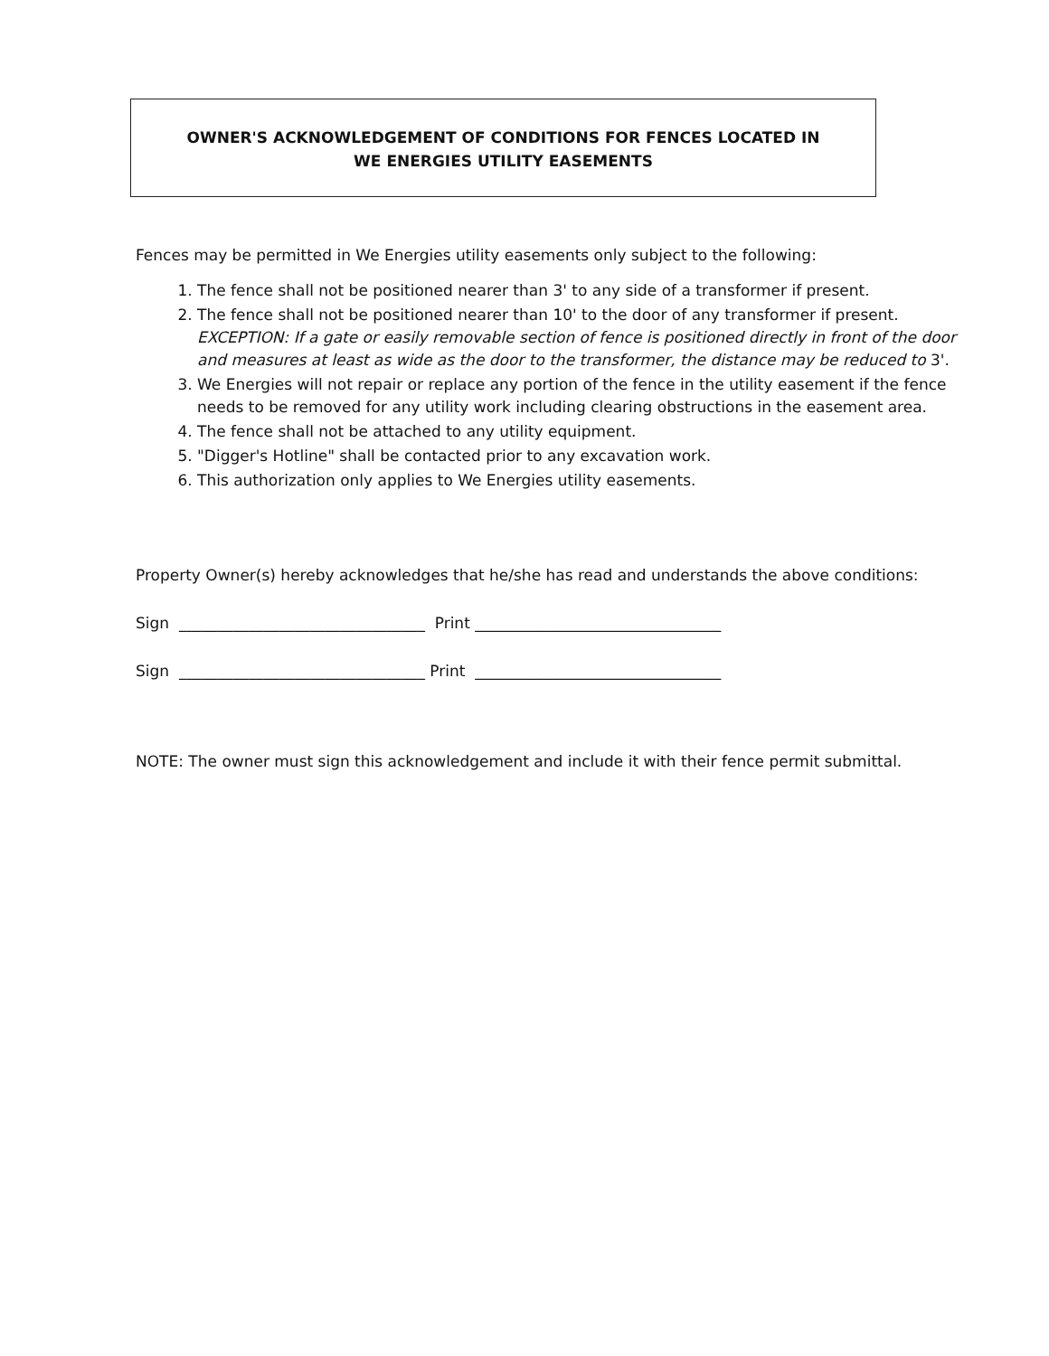OWNER'S ACKNOWLEDGEMENT OF CONDITIONS FOR FENCES LOCATED IN
WE ENERGIES UTILITY EASEMENTS
Fences may be permitted in We Energies utility easements only subject to the following:
1. The fence shall not be positioned nearer than 3' to any side of a transformer if present.
2. The fence shall not be positioned nearer than 10' to the door of any transformer if present. EXCEPTION: If a gate or easily removable section of fence is positioned directly in front of the door and measures at least as wide as the door to the transformer, the distance may be reduced to 3'.
3. We Energies will not repair or replace any portion of the fence in the utility easement if the fence needs to be removed for any utility work including clearing obstructions in the easement area.
4. The fence shall not be attached to any utility equipment.
5. "Digger's Hotline" shall be contacted prior to any excavation work.
6. This authorization only applies to We Energies utility easements.
Property Owner(s) hereby acknowledges that he/she has read and understands the above conditions:
Sign ________________________________ Print ________________________________
Sign ________________________________ Print ________________________________
NOTE: The owner must sign this acknowledgement and include it with their fence permit submittal.